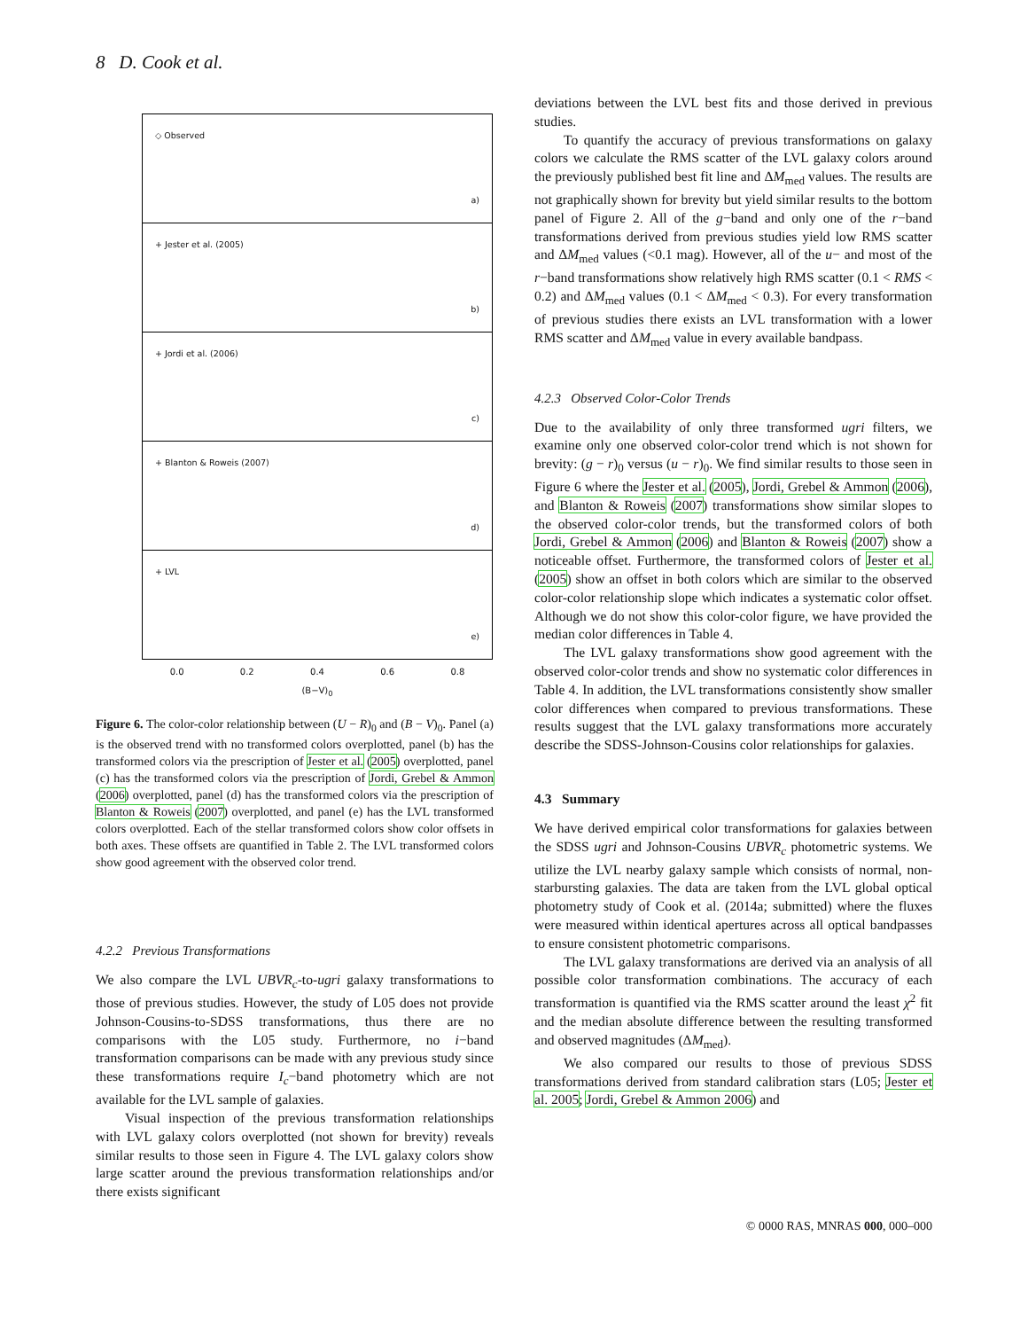8 D. Cook et al.
◇ Observed
a)
+ Jester et al. (2005)
b)
+ Jordi et al. (2006)
c)
+ Blanton & Roweis (2007)
d)
+ LVL
e)
0.0 0.2 0.4 0.6 0.8
(B−V)<sub>0</sub>
Figure 6. The color-color relationship between (U − R)<sub>0</sub> and (B − V)<sub>0</sub>. Panel (a) is the observed trend with no transformed colors overplotted, panel (b) has the transformed colors via the prescription of Jester et al. (2005) overplotted, panel (c) has the transformed colors via the prescription of Jordi, Grebel & Ammon (2006) overplotted, panel (d) has the transformed colors via the prescription of Blanton & Roweis (2007) overplotted, and panel (e) has the LVL transformed colors overplotted. Each of the stellar transformed colors show color offsets in both axes. These offsets are quantified in Table 2. The LVL transformed colors show good agreement with the observed color trend.
4.2.2 Previous Transformations
We also compare the LVL UBVR<sub>c</sub>-to-ugri galaxy transformations to those of previous studies. However, the study of L05 does not provide Johnson-Cousins-to-SDSS transformations, thus there are no comparisons with the L05 study. Furthermore, no i−band transformation comparisons can be made with any previous study since these transformations require I<sub>c</sub>−band photometry which are not available for the LVL sample of galaxies.
Visual inspection of the previous transformation relationships with LVL galaxy colors overplotted (not shown for brevity) reveals similar results to those seen in Figure 4. The LVL galaxy colors show large scatter around the previous transformation relationships and/or there exists significant
deviations between the LVL best fits and those derived in previous studies.
To quantify the accuracy of previous transformations on galaxy colors we calculate the RMS scatter of the LVL galaxy colors around the previously published best fit line and ΔM<sub>med</sub> values. The results are not graphically shown for brevity but yield similar results to the bottom panel of Figure 2. All of the g−band and only one of the r−band transformations derived from previous studies yield low RMS scatter and ΔM<sub>med</sub> values (<0.1 mag). However, all of the u− and most of the r−band transformations show relatively high RMS scatter (0.1 < RMS < 0.2) and ΔM<sub>med</sub> values (0.1 < ΔM<sub>med</sub> < 0.3). For every transformation of previous studies there exists an LVL transformation with a lower RMS scatter and ΔM<sub>med</sub> value in every available bandpass.
4.2.3 Observed Color-Color Trends
Due to the availability of only three transformed ugri filters, we examine only one observed color-color trend which is not shown for brevity: (g − r)<sub>0</sub> versus (u − r)<sub>0</sub>. We find similar results to those seen in Figure 6 where the Jester et al. (2005), Jordi, Grebel & Ammon (2006), and Blanton & Roweis (2007) transformations show similar slopes to the observed color-color trends, but the transformed colors of both Jordi, Grebel & Ammon (2006) and Blanton & Roweis (2007) show a noticeable offset. Furthermore, the transformed colors of Jester et al. (2005) show an offset in both colors which are similar to the observed color-color relationship slope which indicates a systematic color offset. Although we do not show this color-color figure, we have provided the median color differences in Table 4.
The LVL galaxy transformations show good agreement with the observed color-color trends and show no systematic color differences in Table 4. In addition, the LVL transformations consistently show smaller color differences when compared to previous transformations. These results suggest that the LVL galaxy transformations more accurately describe the SDSS-Johnson-Cousins color relationships for galaxies.
4.3 Summary
We have derived empirical color transformations for galaxies between the SDSS ugri and Johnson-Cousins UBVR<sub>c</sub> photometric systems. We utilize the LVL nearby galaxy sample which consists of normal, non-starbursting galaxies. The data are taken from the LVL global optical photometry study of Cook et al. (2014a; submitted) where the fluxes were measured within identical apertures across all optical bandpasses to ensure consistent photometric comparisons.
The LVL galaxy transformations are derived via an analysis of all possible color transformation combinations. The accuracy of each transformation is quantified via the RMS scatter around the least χ<sup>2</sup> fit and the median absolute difference between the resulting transformed and observed magnitudes (ΔM<sub>med</sub>).
We also compared our results to those of previous SDSS transformations derived from standard calibration stars (L05; Jester et al. 2005; Jordi, Grebel & Ammon 2006) and
© 0000 RAS, MNRAS 000, 000–000